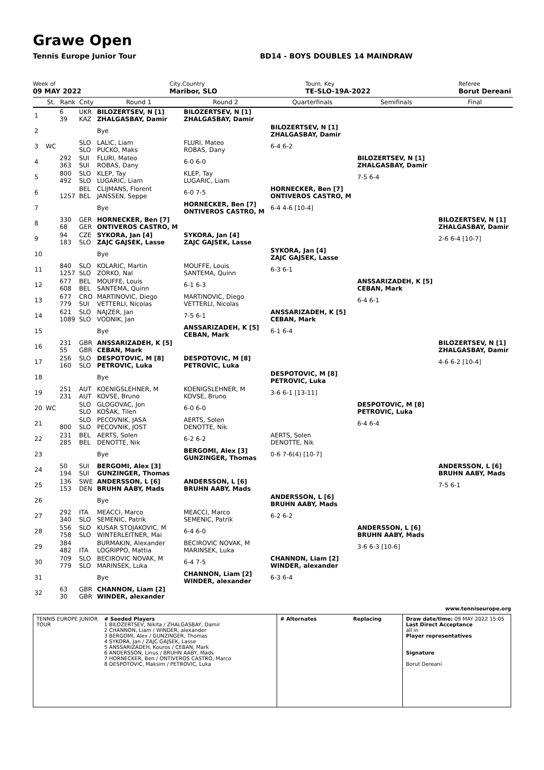Grawe Open
Tennis Europe Junior Tour BD14 - BOYS DOUBLES 14 MAINDRAW
Week of
09 MAY 2022
City,Country
Maribor, SLO
Tourn. Key
TE-SLO-19A-2022
Referee
Borut Dereani
| | St. | Rank | Cnty | Round 1 | Round 2 | Quarterfinals | Semifinals | Final |
| --- | --- | --- | --- | --- | --- | --- | --- | --- |
| 1 | | 6 39 | UKR KAZ | BILOZERTSEV, N [1] ZHALGASBAY, Damir | BILOZERTSEV, N [1] ZHALGASBAY, Damir | | | |
| 2 | | | | Bye | | BILOZERTSEV, N [1] ZHALGASBAY, Damir | | |
| 3 | WC | | SLO SLO | LALIC, Liam PUCKO, Maks | FLURI, Mateo ROBAS, Dany | 6-4 6-2 | | |
| 4 | | 292 363 | SUI SUI | FLURI, Mateo ROBAS, Dany | 6-0 6-0 | | BILOZERTSEV, N [1] ZHALGASBAY, Damir | |
| 5 | | 800 492 | SLO SLO | KLEP, Tay LUGARIC, Liam | KLEP, Tay LUGARIC, Liam | | 7-5 6-4 | |
| 6 | | 1257 | BEL BEL | CLIJMANS, Florent JANSSEN, Seppe | 6-0 7-5 | HORNECKER, Ben [7] ONTIVEROS CASTRO, M | | |
| 7 | | | | Bye | HORNECKER, Ben [7] ONTIVEROS CASTRO, M | 6-4 4-6 [10-4] | | |
| 8 | | 330 68 | GER GER | HORNECKER, Ben [7] ONTIVEROS CASTRO, M | | | | BILOZERTSEV, N [1] ZHALGASBAY, Damir |
| 9 | | 94 183 | CZE SLO | SYKORA, Jan [4] ZAJC GAJSEK, Lasse | SYKORA, Jan [4] ZAJC GAJSEK, Lasse | | | 2-6 6-4 [10-7] |
| 10 | | | | Bye | | SYKORA, Jan [4] ZAJC GAJSEK, Lasse | | |
| 11 | | 840 1257 | SLO SLO | KOLARIC, Martin ZORKO, Nal | MOUFFE, Louis SANTEMA, Quinn | 6-3 6-1 | | |
| 12 | | 677 608 | BEL BEL | MOUFFE, Louis SANTEMA, Quinn | 6-1 6-3 | | ANSSARIZADEH, K [5] CEBAN, Mark | |
| 13 | | 677 779 | CRO SUI | MARTINOVIC, Diego VETTERLI, Nicolas | MARTINOVIC, Diego VETTERLI, Nicolas | | 6-4 6-1 | |
| 14 | | 621 1089 | SLO SLO | NAJZER, Jan VODNIK, Jan | 7-5 6-1 | ANSSARIZADEH, K [5] CEBAN, Mark | | |
| 15 | | | | Bye | ANSSARIZADEH, K [5] CEBAN, Mark | 6-1 6-4 | | |
| 16 | | 231 55 | GBR GBR | ANSSARIZADEH, K [5] CEBAN, Mark | | | | BILOZERTSEV, N [1] ZHALGASBAY, Damir |
| 17 | | 256 160 | SLO SLO | DESPOTOVIC, M [8] PETROVIC, Luka | DESPOTOVIC, M [8] PETROVIC, Luka | | | 4-6 6-2 [10-4] |
| 18 | | | | Bye | | DESPOTOVIC, M [8] PETROVIC, Luka | | |
| 19 | | 251 231 | AUT AUT | KOENIGSLEHNER, M KOVSE, Bruno | KOENIGSLEHNER, M KOVSE, Bruno | 3-6 6-1 [13-11] | | |
| 20 | WC | | SLO SLO | GLOGOVAC, Jon KOŠAK, Tilen | 6-0 6-0 | | DESPOTOVIC, M [8] PETROVIC, Luka | |
| 21 | | 800 | SLO SLO | PECOVNIK, JASA PECOVNIK, JOST | AERTS, Solen DENOTTE, Nik | | 6-4 6-4 | |
| 22 | | 231 285 | BEL BEL | AERTS, Solen DENOTTE, Nik | 6-2 6-2 | AERTS, Solen DENOTTE, Nik | | |
| 23 | | | | Bye | BERGOMI, Alex [3] GUNZINGER, Thomas | 0-6 7-6(4) [10-7] | | |
| 24 | | 50 194 | SUI SUI | BERGOMI, Alex [3] GUNZINGER, Thomas | | | | ANDERSSON, L [6] BRUHN AABY, Mads |
| 25 | | 136 153 | SWE DEN | ANDERSSON, L [6] BRUHN AABY, Mads | ANDERSSON, L [6] BRUHN AABY, Mads | | | 7-5 6-1 |
| 26 | | | | Bye | | ANDERSSON, L [6] BRUHN AABY, Mads | | |
| 27 | | 292 340 | ITA SLO | MEACCI, Marco SEMENIC, Patrik | MEACCI, Marco SEMENIC, Patrik | 6-2 6-2 | | |
| 28 | | 556 758 | SLO SLO | KUSAR STOJAKOVIC, M WINTERLEITNER, Mai | 6-4 6-0 | | ANDERSSON, L [6] BRUHN AABY, Mads | |
| 29 | | 384 482 | ITA | BURMAKIN, Alexander LOGRIPPO, Mattia | BECIROVIC NOVAK, M MARINSEK, Luka | | 3-6 6-3 [10-6] | |
| 30 | | 709 779 | SLO SLO | BECIROVIC NOVAK, M MARINSEK, Luka | 6-4 7-5 | CHANNON, Liam [2] WINDER, alexander | | |
| 31 | | | | Bye | CHANNON, Liam [2] WINDER, alexander | 6-3 6-4 | | |
| 32 | | 63 30 | GBR GBR | CHANNON, Liam [2] WINDER, alexander | | | | |
www.tenniseurope.org
TENNIS EUROPE JUNIOR TOUR
# Seeded Players
1 BILOZERTSEV, Nikita / ZHALGASBAY, Damir
2 CHANNON, Liam / WINDER, alexander
3 BERGOMI, Alex / GUNZINGER, Thomas
4 SYKORA, Jan / ZAJC GAJSEK, Lasse
5 ANSSARIZADEH, Kouros / CEBAN, Mark
6 ANDERSSON, Linus / BRUHN AABY, Mads
7 HORNECKER, Ben / ONTIVEROS CASTRO, Marco
8 DESPOTOVIC, Maksim / PETROVIC, Luka
# Alternates Replacing Draw date/time: 09 MAY 2022 15:05
Last Direct Acceptance
all in
Player representatives
Signature
Borut Dereani